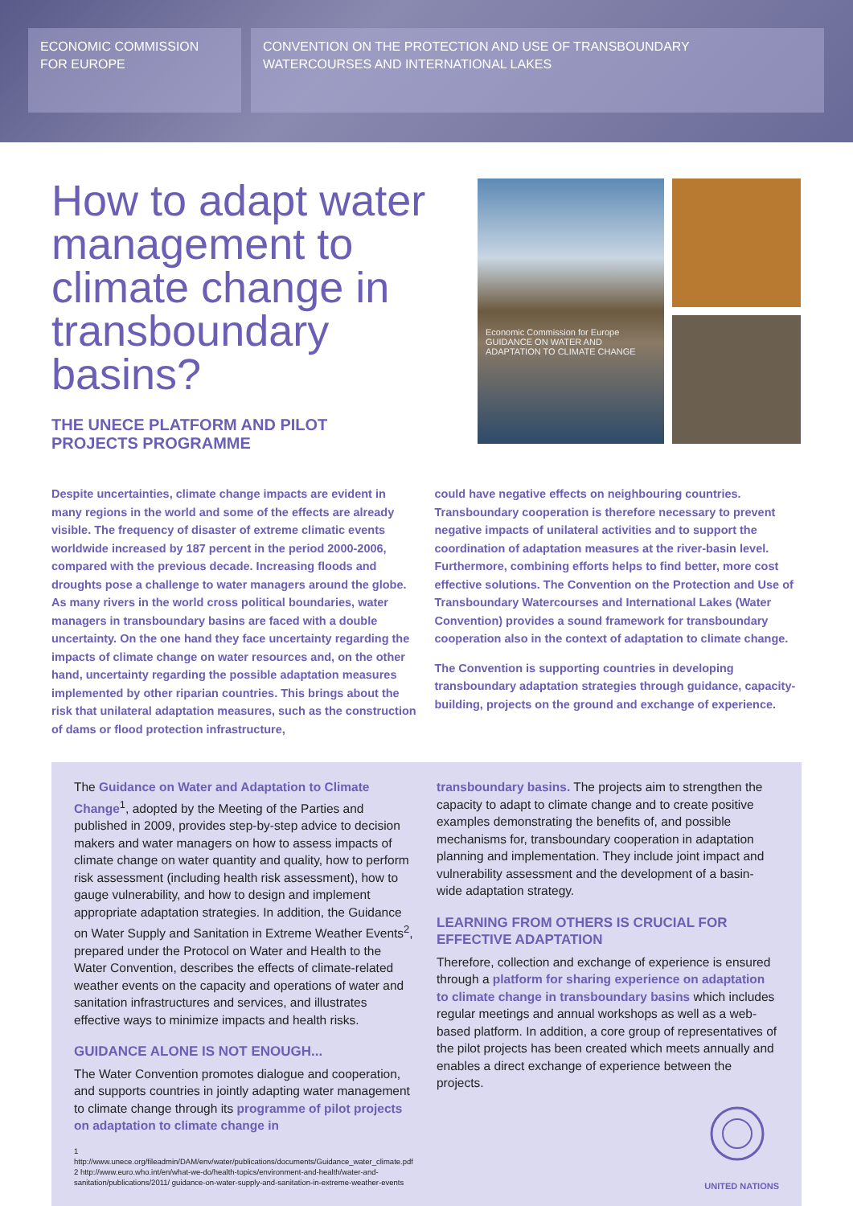ECONOMIC COMMISSION
FOR EUROPE
CONVENTION ON THE PROTECTION AND USE OF TRANSBOUNDARY
WATERCOURSES AND INTERNATIONAL LAKES
How to adapt water management to climate change in transboundary basins?
THE UNECE PLATFORM AND PILOT
PROJECTS PROGRAMME
Economic Commission for Europe
GUIDANCE ON WATER AND ADAPTATION TO CLIMATE CHANGE
Despite uncertainties, climate change impacts are evident in many regions in the world and some of the effects are already visible. The frequency of disaster of extreme climatic events worldwide increased by 187 percent in the period 2000-2006, compared with the previous decade. Increasing floods and droughts pose a challenge to water managers around the globe. As many rivers in the world cross political boundaries, water managers in transboundary basins are faced with a double uncertainty. On the one hand they face uncertainty regarding the impacts of climate change on water resources and, on the other hand, uncertainty regarding the possible adaptation measures implemented by other riparian countries. This brings about the risk that unilateral adaptation measures, such as the construction of dams or flood protection infrastructure,
could have negative effects on neighbouring countries. Transboundary cooperation is therefore necessary to prevent negative impacts of unilateral activities and to support the coordination of adaptation measures at the river-basin level. Furthermore, combining efforts helps to find better, more cost effective solutions. The Convention on the Protection and Use of Transboundary Watercourses and International Lakes (Water Convention) provides a sound framework for transboundary cooperation also in the context of adaptation to climate change.
The Convention is supporting countries in developing transboundary adaptation strategies through guidance, capacity-building, projects on the ground and exchange of experience.
The Guidance on Water and Adaptation to Climate Change<sup>1</sup>, adopted by the Meeting of the Parties and published in 2009, provides step-by-step advice to decision makers and water managers on how to assess impacts of climate change on water quantity and quality, how to perform risk assessment (including health risk assessment), how to gauge vulnerability, and how to design and implement appropriate adaptation strategies. In addition, the Guidance on Water Supply and Sanitation in Extreme Weather Events<sup>2</sup>, prepared under the Protocol on Water and Health to the Water Convention, describes the effects of climate-related weather events on the capacity and operations of water and sanitation infrastructures and services, and illustrates effective ways to minimize impacts and health risks.
GUIDANCE ALONE IS NOT ENOUGH...
The Water Convention promotes dialogue and cooperation, and supports countries in jointly adapting water management to climate change through its programme of pilot projects on adaptation to climate change in
1 http://www.unece.org/fileadmin/DAM/env/water/publications/documents/Guidance_water_climate.pdf
2 http://www.euro.who.int/en/what-we-do/health-topics/environment-and-health/water-and-sanitation/publications/2011/ guidance-on-water-supply-and-sanitation-in-extreme-weather-events
transboundary basins. The projects aim to strengthen the capacity to adapt to climate change and to create positive examples demonstrating the benefits of, and possible mechanisms for, transboundary cooperation in adaptation planning and implementation. They include joint impact and vulnerability assessment and the development of a basin-wide adaptation strategy.
LEARNING FROM OTHERS IS CRUCIAL FOR EFFECTIVE ADAPTATION
Therefore, collection and exchange of experience is ensured through a platform for sharing experience on adaptation to climate change in transboundary basins which includes regular meetings and annual workshops as well as a web-based platform. In addition, a core group of representatives of the pilot projects has been created which meets annually and enables a direct exchange of experience between the projects.
UNITED NATIONS